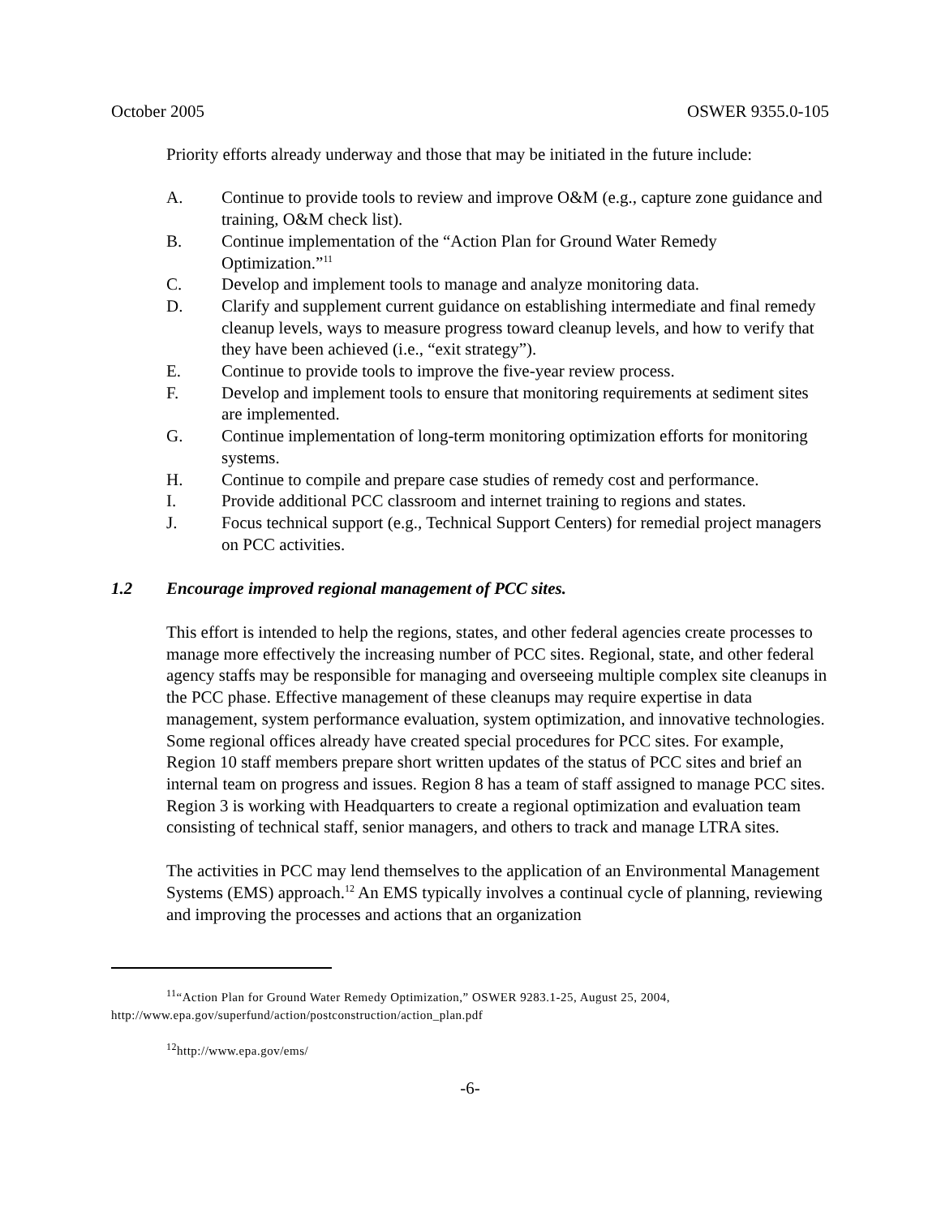October 2005 OSWER 9355.0-105
Priority efforts already underway and those that may be initiated in the future include:
A. Continue to provide tools to review and improve O&M (e.g., capture zone guidance and training, O&M check list).
B. Continue implementation of the “Action Plan for Ground Water Remedy Optimization.”<sup>11</sup>
C. Develop and implement tools to manage and analyze monitoring data.
D. Clarify and supplement current guidance on establishing intermediate and final remedy cleanup levels, ways to measure progress toward cleanup levels, and how to verify that they have been achieved (i.e., “exit strategy”).
E. Continue to provide tools to improve the five-year review process.
F. Develop and implement tools to ensure that monitoring requirements at sediment sites are implemented.
G. Continue implementation of long-term monitoring optimization efforts for monitoring systems.
H. Continue to compile and prepare case studies of remedy cost and performance.
I. Provide additional PCC classroom and internet training to regions and states.
J. Focus technical support (e.g., Technical Support Centers) for remedial project managers on PCC activities.
1.2 Encourage improved regional management of PCC sites.
This effort is intended to help the regions, states, and other federal agencies create processes to manage more effectively the increasing number of PCC sites. Regional, state, and other federal agency staffs may be responsible for managing and overseeing multiple complex site cleanups in the PCC phase. Effective management of these cleanups may require expertise in data management, system performance evaluation, system optimization, and innovative technologies. Some regional offices already have created special procedures for PCC sites. For example, Region 10 staff members prepare short written updates of the status of PCC sites and brief an internal team on progress and issues. Region 8 has a team of staff assigned to manage PCC sites. Region 3 is working with Headquarters to create a regional optimization and evaluation team consisting of technical staff, senior managers, and others to track and manage LTRA sites.
The activities in PCC may lend themselves to the application of an Environmental Management Systems (EMS) approach.<sup>12</sup> An EMS typically involves a continual cycle of planning, reviewing and improving the processes and actions that an organization
<sup>11</sup> “Action Plan for Ground Water Remedy Optimization,” OSWER 9283.1-25, August 25, 2004, http://www.epa.gov/superfund/action/postconstruction/action_plan.pdf
<sup>12</sup> http://www.epa.gov/ems/
-6-